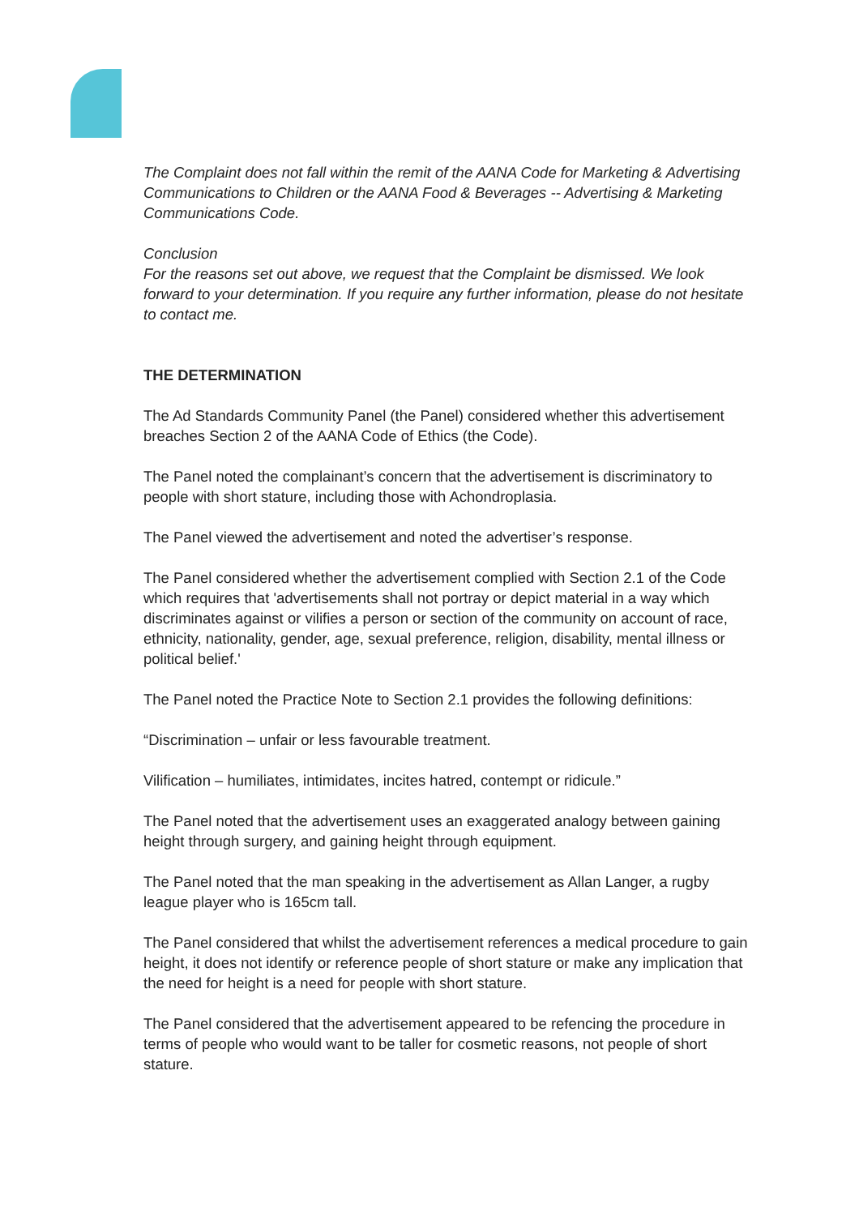The Complaint does not fall within the remit of the AANA Code for Marketing & Advertising Communications to Children or the AANA Food & Beverages -- Advertising & Marketing Communications Code.
Conclusion
For the reasons set out above, we request that the Complaint be dismissed. We look forward to your determination. If you require any further information, please do not hesitate to contact me.
THE DETERMINATION
The Ad Standards Community Panel (the Panel) considered whether this advertisement breaches Section 2 of the AANA Code of Ethics (the Code).
The Panel noted the complainant’s concern that the advertisement is discriminatory to people with short stature, including those with Achondroplasia.
The Panel viewed the advertisement and noted the advertiser’s response.
The Panel considered whether the advertisement complied with Section 2.1 of the Code which requires that 'advertisements shall not portray or depict material in a way which discriminates against or vilifies a person or section of the community on account of race, ethnicity, nationality, gender, age, sexual preference, religion, disability, mental illness or political belief.'
The Panel noted the Practice Note to Section 2.1 provides the following definitions:
“Discrimination – unfair or less favourable treatment.
Vilification – humiliates, intimidates, incites hatred, contempt or ridicule.”
The Panel noted that the advertisement uses an exaggerated analogy between gaining height through surgery, and gaining height through equipment.
The Panel noted that the man speaking in the advertisement as Allan Langer, a rugby league player who is 165cm tall.
The Panel considered that whilst the advertisement references a medical procedure to gain height, it does not identify or reference people of short stature or make any implication that the need for height is a need for people with short stature.
The Panel considered that the advertisement appeared to be refencing the procedure in terms of people who would want to be taller for cosmetic reasons, not people of short stature.